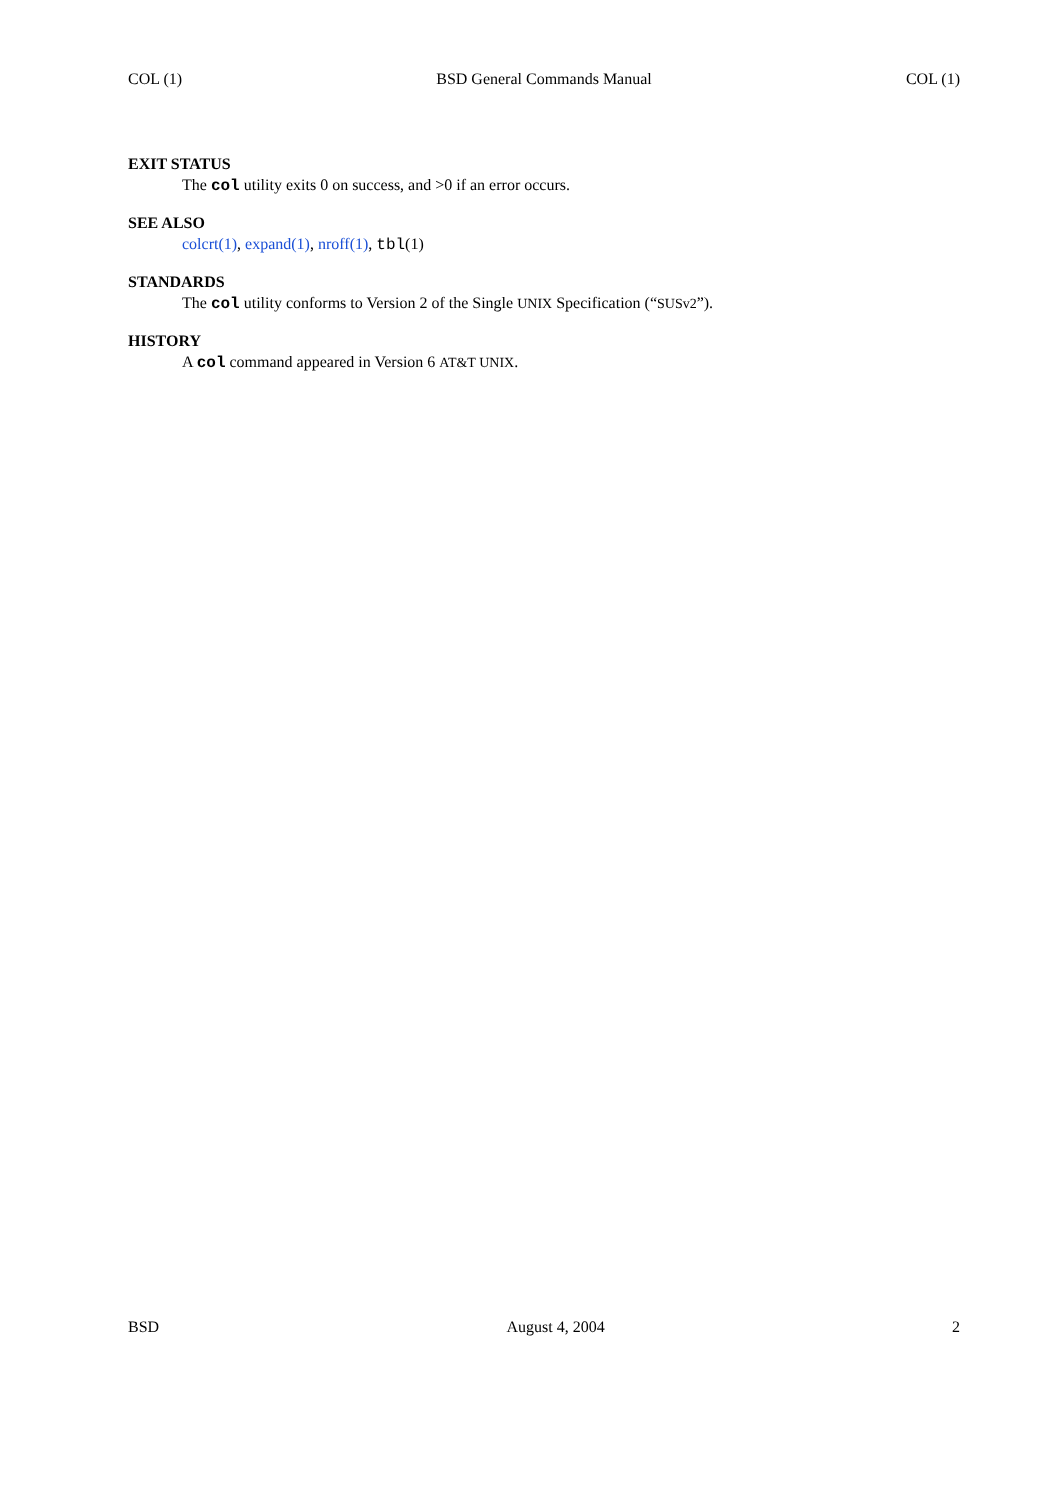COL (1) BSD General Commands Manual COL (1)
EXIT STATUS
The col utility exits 0 on success, and >0 if an error occurs.
SEE ALSO
colcrt(1), expand(1), nroff(1), tbl(1)
STANDARDS
The col utility conforms to Version 2 of the Single UNIX Specification (“SUSv2”).
HISTORY
A col command appeared in Version 6 AT&T UNIX.
BSD August 4, 2004 2